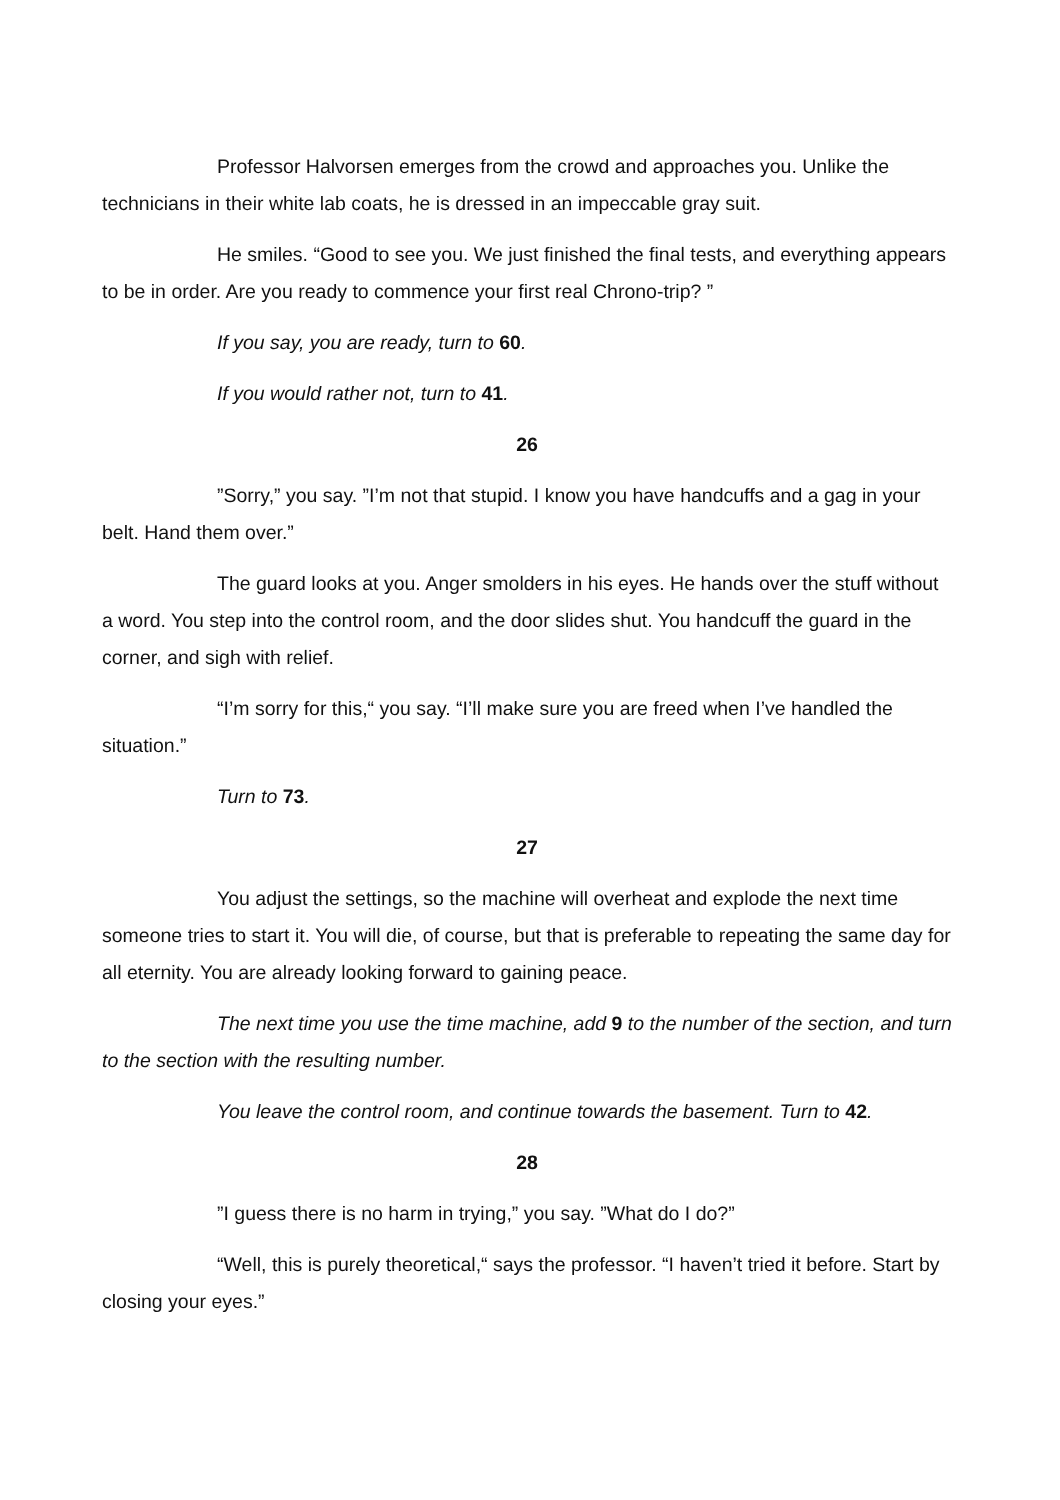Professor Halvorsen emerges from the crowd and approaches you. Unlike the technicians in their white lab coats, he is dressed in an impeccable gray suit.
He smiles. “Good to see you. We just finished the final tests, and everything appears to be in order. Are you ready to commence your first real Chrono-trip? ”
If you say, you are ready, turn to 60.
If you would rather not, turn to 41.
26
”Sorry,” you say. ”I’m not that stupid. I know you have handcuffs and a gag in your belt. Hand them over.”
The guard looks at you. Anger smolders in his eyes. He hands over the stuff without a word. You step into the control room, and the door slides shut. You handcuff the guard in the corner, and sigh with relief.
“I’m sorry for this,“ you say. “I’ll make sure you are freed when I’ve handled the situation.”
Turn to 73.
27
You adjust the settings, so the machine will overheat and explode the next time someone tries to start it. You will die, of course, but that is preferable to repeating the same day for all eternity. You are already looking forward to gaining peace.
The next time you use the time machine, add 9 to the number of the section, and turn to the section with the resulting number.
You leave the control room, and continue towards the basement. Turn to 42.
28
”I guess there is no harm in trying,” you say. ”What do I do?”
“Well, this is purely theoretical,“ says the professor. “I haven’t tried it before. Start by closing your eyes.”